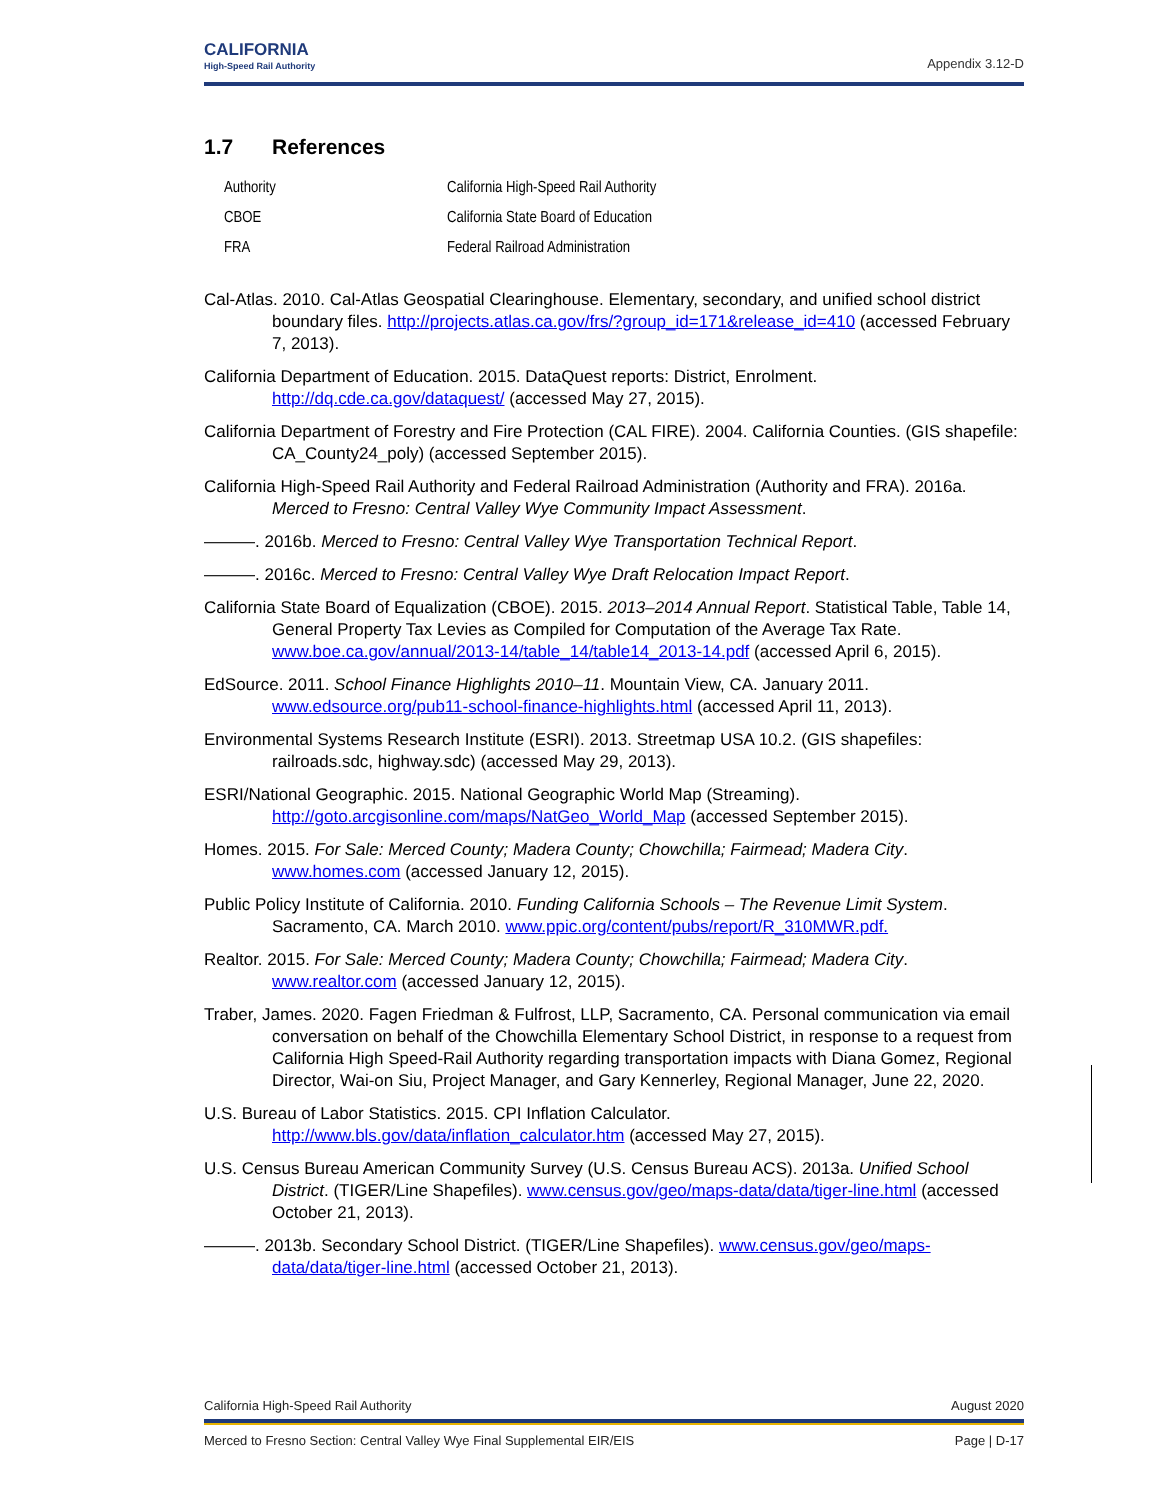CALIFORNIA
High-Speed Rail Authority
Appendix 3.12-D
1.7 References
| Authority | California High-Speed Rail Authority |
| CBOE | California State Board of Education |
| FRA | Federal Railroad Administration |
Cal-Atlas. 2010. Cal-Atlas Geospatial Clearinghouse. Elementary, secondary, and unified school district boundary files. http://projects.atlas.ca.gov/frs/?group_id=171&release_id=410 (accessed February 7, 2013).
California Department of Education. 2015. DataQuest reports: District, Enrolment. http://dq.cde.ca.gov/dataquest/ (accessed May 27, 2015).
California Department of Forestry and Fire Protection (CAL FIRE). 2004. California Counties. (GIS shapefile: CA_County24_poly) (accessed September 2015).
California High-Speed Rail Authority and Federal Railroad Administration (Authority and FRA). 2016a. Merced to Fresno: Central Valley Wye Community Impact Assessment.
———. 2016b. Merced to Fresno: Central Valley Wye Transportation Technical Report.
———. 2016c. Merced to Fresno: Central Valley Wye Draft Relocation Impact Report.
California State Board of Equalization (CBOE). 2015. 2013–2014 Annual Report. Statistical Table, Table 14, General Property Tax Levies as Compiled for Computation of the Average Tax Rate. www.boe.ca.gov/annual/2013-14/table_14/table14_2013-14.pdf (accessed April 6, 2015).
EdSource. 2011. School Finance Highlights 2010–11. Mountain View, CA. January 2011. www.edsource.org/pub11-school-finance-highlights.html (accessed April 11, 2013).
Environmental Systems Research Institute (ESRI). 2013. Streetmap USA 10.2. (GIS shapefiles: railroads.sdc, highway.sdc) (accessed May 29, 2013).
ESRI/National Geographic. 2015. National Geographic World Map (Streaming). http://goto.arcgisonline.com/maps/NatGeo_World_Map (accessed September 2015).
Homes. 2015. For Sale: Merced County; Madera County; Chowchilla; Fairmead; Madera City. www.homes.com (accessed January 12, 2015).
Public Policy Institute of California. 2010. Funding California Schools – The Revenue Limit System. Sacramento, CA. March 2010. www.ppic.org/content/pubs/report/R_310MWR.pdf.
Realtor. 2015. For Sale: Merced County; Madera County; Chowchilla; Fairmead; Madera City. www.realtor.com (accessed January 12, 2015).
Traber, James. 2020. Fagen Friedman & Fulfrost, LLP, Sacramento, CA. Personal communication via email conversation on behalf of the Chowchilla Elementary School District, in response to a request from California High Speed-Rail Authority regarding transportation impacts with Diana Gomez, Regional Director, Wai-on Siu, Project Manager, and Gary Kennerley, Regional Manager, June 22, 2020.
U.S. Bureau of Labor Statistics. 2015. CPI Inflation Calculator. http://www.bls.gov/data/inflation_calculator.htm (accessed May 27, 2015).
U.S. Census Bureau American Community Survey (U.S. Census Bureau ACS). 2013a. Unified School District. (TIGER/Line Shapefiles). www.census.gov/geo/maps-data/data/tiger-line.html (accessed October 21, 2013).
———. 2013b. Secondary School District. (TIGER/Line Shapefiles). www.census.gov/geo/maps-data/data/tiger-line.html (accessed October 21, 2013).
California High-Speed Rail Authority August 2020
Merced to Fresno Section: Central Valley Wye Final Supplemental EIR/EIS Page | D-17